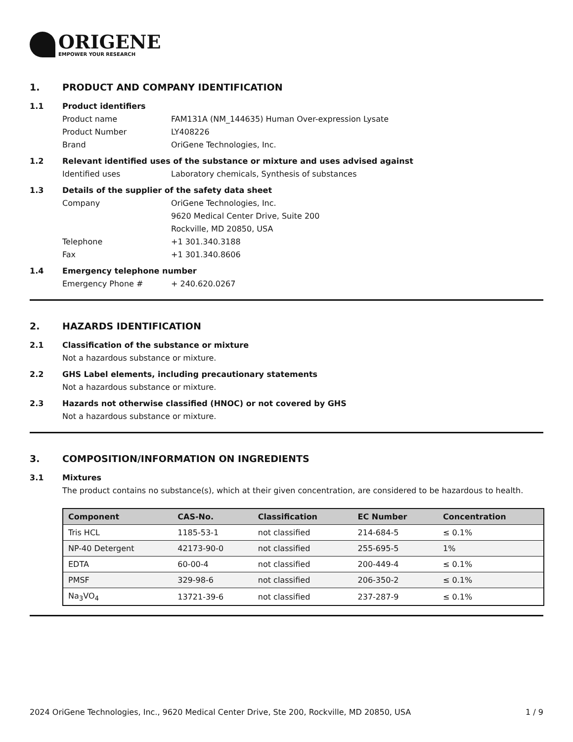ORIGENE
EMPOWER YOUR RESEARCH
1. PRODUCT AND COMPANY IDENTIFICATION
1.1 Product identifiers
Product name FAM131A (NM_144635) Human Over-expression Lysate
Product Number LY408226
Brand OriGene Technologies, Inc.
1.2 Relevant identified uses of the substance or mixture and uses advised against
Identified uses Laboratory chemicals, Synthesis of substances
1.3 Details of the supplier of the safety data sheet
Company OriGene Technologies, Inc.
9620 Medical Center Drive, Suite 200
Rockville, MD 20850, USA
Telephone +1 301.340.3188
Fax +1 301.340.8606
1.4 Emergency telephone number
Emergency Phone # + 240.620.0267
2. HAZARDS IDENTIFICATION
2.1 Classification of the substance or mixture
Not a hazardous substance or mixture.
2.2 GHS Label elements, including precautionary statements
Not a hazardous substance or mixture.
2.3 Hazards not otherwise classified (HNOC) or not covered by GHS
Not a hazardous substance or mixture.
3. COMPOSITION/INFORMATION ON INGREDIENTS
3.1 Mixtures
The product contains no substance(s), which at their given concentration, are considered to be hazardous to health.
| Component | CAS-No. | Classification | EC Number | Concentration |
| --- | --- | --- | --- | --- |
| Tris HCL | 1185-53-1 | not classified | 214-684-5 | ≤ 0.1% |
| NP-40 Detergent | 42173-90-0 | not classified | 255-695-5 | 1% |
| EDTA | 60-00-4 | not classified | 200-449-4 | ≤ 0.1% |
| PMSF | 329-98-6 | not classified | 206-350-2 | ≤ 0.1% |
| Na<sub>3</sub>VO<sub>4</sub> | 13721-39-6 | not classified | 237-287-9 | ≤ 0.1% |
2024 OriGene Technologies, Inc., 9620 Medical Center Drive, Ste 200, Rockville, MD 20850, USA 1 / 9